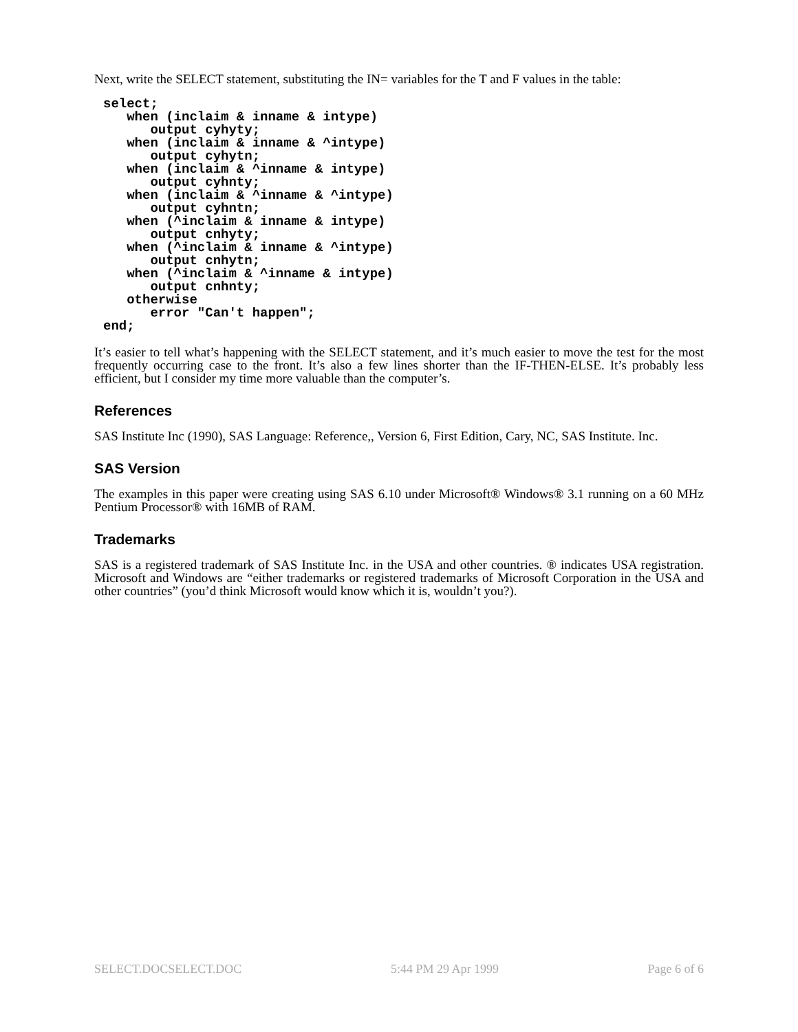Next, write the SELECT statement, substituting the IN= variables for the T and F values in the table:
select;
   when (inclaim & inname & intype)
      output cyhyty;
   when (inclaim & inname & ^intype)
      output cyhytn;
   when (inclaim & ^inname & intype)
      output cyhnty;
   when (inclaim & ^inname & ^intype)
      output cyhntn;
   when (^inclaim & inname & intype)
      output cnhyty;
   when (^inclaim & inname & ^intype)
      output cnhytn;
   when (^inclaim & ^inname & intype)
      output cnhnty;
   otherwise
      error "Can't happen";
end;
It’s easier to tell what’s happening with the SELECT statement, and it’s much easier to move the test for the most frequently occurring case to the front. It’s also a few lines shorter than the IF-THEN-ELSE. It’s probably less efficient, but I consider my time more valuable than the computer’s.
References
SAS Institute Inc (1990), SAS Language: Reference,, Version 6, First Edition, Cary, NC, SAS Institute. Inc.
SAS Version
The examples in this paper were creating using SAS 6.10 under Microsoft® Windows® 3.1 running on a 60 MHz Pentium Processor® with 16MB of RAM.
Trademarks
SAS is a registered trademark of SAS Institute Inc. in the USA and other countries. ® indicates USA registration. Microsoft and Windows are “either trademarks or registered trademarks of Microsoft Corporation in the USA and other countries” (you’d think Microsoft would know which it is, wouldn’t you?).
SELECT.DOCSELECT.DOC 5:44 PM 29 Apr 1999 Page 6 of 6